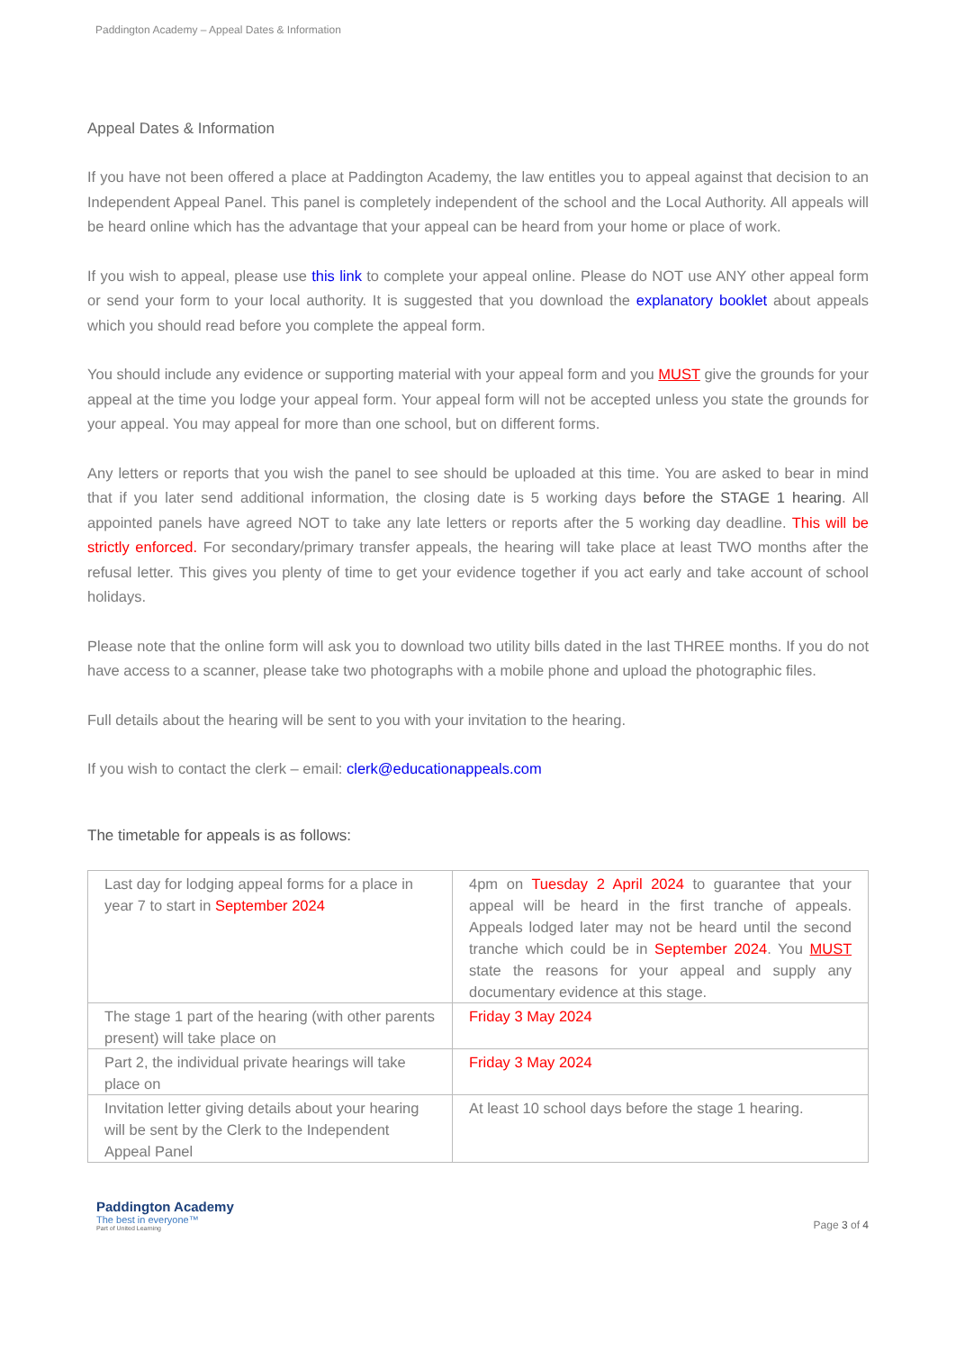Paddington Academy – Appeal Dates & Information
Appeal Dates & Information
If you have not been offered a place at Paddington Academy, the law entitles you to appeal against that decision to an Independent Appeal Panel. This panel is completely independent of the school and the Local Authority. All appeals will be heard online which has the advantage that your appeal can be heard from your home or place of work.
If you wish to appeal, please use this link to complete your appeal online. Please do NOT use ANY other appeal form or send your form to your local authority. It is suggested that you download the explanatory booklet about appeals which you should read before you complete the appeal form.
You should include any evidence or supporting material with your appeal form and you MUST give the grounds for your appeal at the time you lodge your appeal form. Your appeal form will not be accepted unless you state the grounds for your appeal. You may appeal for more than one school, but on different forms.
Any letters or reports that you wish the panel to see should be uploaded at this time. You are asked to bear in mind that if you later send additional information, the closing date is 5 working days before the STAGE 1 hearing. All appointed panels have agreed NOT to take any late letters or reports after the 5 working day deadline. This will be strictly enforced. For secondary/primary transfer appeals, the hearing will take place at least TWO months after the refusal letter. This gives you plenty of time to get your evidence together if you act early and take account of school holidays.
Please note that the online form will ask you to download two utility bills dated in the last THREE months. If you do not have access to a scanner, please take two photographs with a mobile phone and upload the photographic files.
Full details about the hearing will be sent to you with your invitation to the hearing.
If you wish to contact the clerk – email: clerk@educationappeals.com
The timetable for appeals is as follows:
| Last day for lodging appeal forms for a place in year 7 to start in September 2024 | 4pm on Tuesday 2 April 2024 to guarantee that your appeal will be heard in the first tranche of appeals. Appeals lodged later may not be heard until the second tranche which could be in September 2024 . You MUST state the reasons for your appeal and supply any documentary evidence at this stage. |
| The stage 1 part of the hearing (with other parents present) will take place on | Friday 3 May 2024 |
| Part 2, the individual private hearings will take place on | Friday 3 May 2024 |
| Invitation letter giving details about your hearing will be sent by the Clerk to the Independent Appeal Panel | At least 10 school days before the stage 1 hearing. |
Paddington Academy
The best in everyone™
Part of United Learning
Page 3 of 4